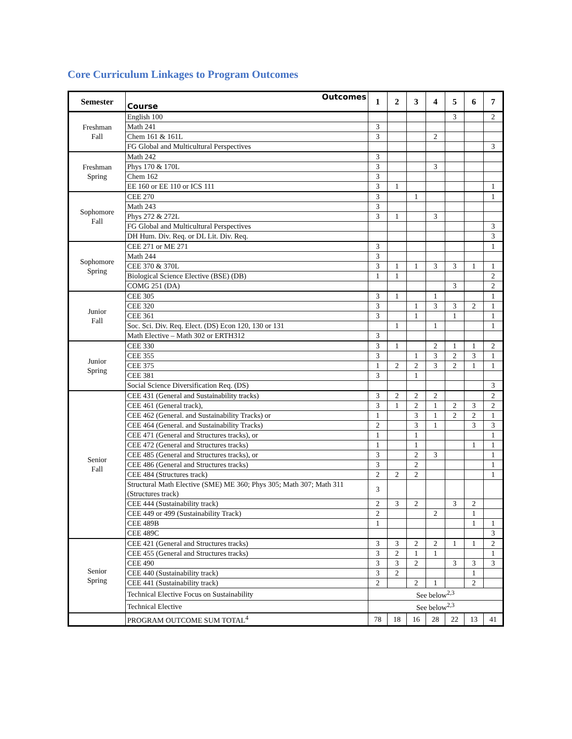Core Curriculum Linkages to Program Outcomes
| Semester | Outcomes Course | 1 | 2 | 3 | 4 | 5 | 6 | 7 |
| --- | --- | --- | --- | --- | --- | --- | --- | --- |
| Freshman Fall | English 100 | | | | | 3 | | 2 |
| | Math 241 | 3 | | | | | | |
| | Chem 161 & 161L | 3 | | | 2 | | | |
| | FG Global and Multicultural Perspectives | | | | | | | 3 |
| Freshman Spring | Math 242 | 3 | | | | | | |
| | Phys 170 & 170L | 3 | | | 3 | | | |
| | Chem 162 | 3 | | | | | | |
| | EE 160 or EE 110 or ICS 111 | 3 | 1 | | | | | 1 |
| Sophomore Fall | CEE 270 | 3 | | 1 | | | | 1 |
| | Math 243 | 3 | | | | | | |
| | Phys 272 & 272L | 3 | 1 | | 3 | | | |
| | FG Global and Multicultural Perspectives | | | | | | | 3 |
| | DH Hum. Div. Req. or DL Lit. Div. Req. | | | | | | | 3 |
| Sophomore Spring | CEE 271 or ME 271 | 3 | | | | | | 1 |
| | Math 244 | 3 | | | | | | |
| | CEE 370 & 370L | 3 | 1 | 1 | 3 | 3 | 1 | 1 |
| | Biological Science Elective (BSE) (DB) | 1 | 1 | | | | | 2 |
| | COMG 251 (DA) | | | | | 3 | | 2 |
| Junior Fall | CEE 305 | 3 | 1 | | 1 | | | 1 |
| | CEE 320 | 3 | | 1 | 3 | 3 | 2 | 1 |
| | CEE 361 | 3 | | 1 | | 1 | | 1 |
| | Soc. Sci. Div. Req. Elect. (DS) Econ 120, 130 or 131 | | 1 | | 1 | | | 1 |
| | Math Elective – Math 302 or ERTH312 | 3 | | | | | | |
| Junior Spring | CEE 330 | 3 | 1 | | 2 | 1 | 1 | 2 |
| | CEE 355 | 3 | | 1 | 3 | 2 | 3 | 1 |
| | CEE 375 | 1 | 2 | 2 | 3 | 2 | 1 | 1 |
| | CEE 381 | 3 | | 1 | | | | |
| | Social Science Diversification Req. (DS) | | | | | | | 3 |
| Senior Fall | CEE 431 (General and Sustainability tracks) | 3 | 2 | 2 | 2 | | | 2 |
| | CEE 461 (General track), | 3 | 1 | 2 | 1 | 2 | 3 | 2 |
| | CEE 462 (General. and Sustainability Tracks) or | 1 | | 3 | 1 | 2 | 2 | 1 |
| | CEE 464 (General. and Sustainability Tracks) | 2 | | 3 | 1 | | 3 | 3 |
| | CEE 471 (General and Structures tracks), or | 1 | | 1 | | | | 1 |
| | CEE 472 (General and Structures tracks) | 1 | | 1 | | | 1 | 1 |
| | CEE 485 (General and Structures tracks), or | 3 | | 2 | 3 | | | 1 |
| | CEE 486 (General and Structures tracks) | 3 | | 2 | | | | 1 |
| | CEE 484 (Structures track) | 2 | 2 | 2 | | | | 1 |
| | Structural Math Elective (SME) ME 360; Phys 305; Math 307; Math 311 (Structures track) | 3 | | | | | | |
| | CEE 444 (Sustainability track) | 2 | 3 | 2 | | 3 | 2 | |
| | CEE 449 or 499 (Sustainability Track) | 2 | | | 2 | | 1 | |
| | CEE 489B | 1 | | | | | 1 | 1 |
| | CEE 489C | | | | | | | 3 |
| Senior Spring | CEE 421 (General and Structures tracks) | 3 | 3 | 2 | 2 | 1 | 1 | 2 |
| | CEE 455 (General and Structures tracks) | 3 | 2 | 1 | 1 | | | 1 |
| | CEE 490 | 3 | 3 | 2 | | 3 | 3 | 3 |
| | CEE 440 (Sustainability track) | 3 | 2 | | | | 1 | |
| | CEE 441 (Sustainability track) | 2 | | 2 | 1 | | 2 | |
| | Technical Elective Focus on Sustainability | See below<sup>2,3</sup> | | | | | | |
| | Technical Elective | See below<sup>2,3</sup> | | | | | | |
| | PROGRAM OUTCOME SUM TOTAL<sup>4</sup> | 78 | 18 | 16 | 28 | 22 | 13 | 41 |